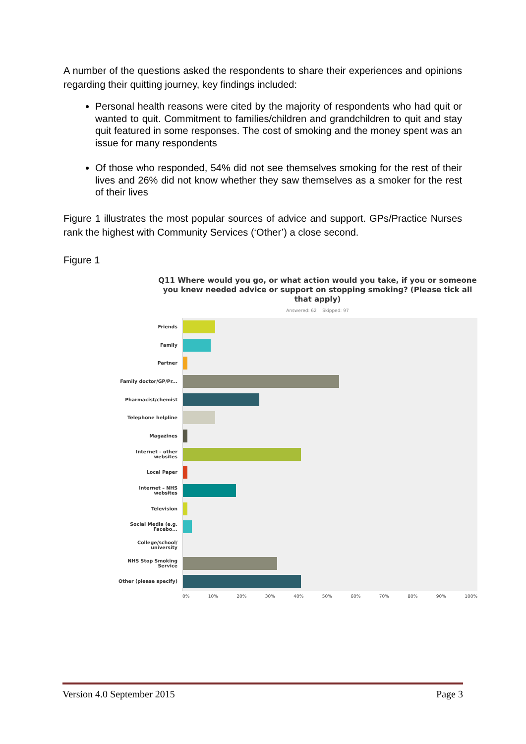A number of the questions asked the respondents to share their experiences and opinions regarding their quitting journey, key findings included:
Personal health reasons were cited by the majority of respondents who had quit or wanted to quit. Commitment to families/children and grandchildren to quit and stay quit featured in some responses. The cost of smoking and the money spent was an issue for many respondents
Of those who responded, 54% did not see themselves smoking for the rest of their lives and 26% did not know whether they saw themselves as a smoker for the rest of their lives
Figure 1 illustrates the most popular sources of advice and support. GPs/Practice Nurses rank the highest with Community Services (‘Other’) a close second.
Figure 1
Q11 Where would you go, or what action would you take, if you or someone you knew needed advice or support on stopping smoking? (Please tick all that apply)
Answered: 62 Skipped: 97
Friends
Family
Partner
Family doctor/GP/Pr...
Pharmacist/chemist
Telephone helpline
Magazines
Internet – other websites
Local Paper
Internet – NHS websites
Television
Social Media (e.g. Facebo...
College/school/ university
NHS Stop Smoking Service
Other (please specify)
0% 10% 20% 30% 40% 50% 60% 70% 80% 90% 100%
Version 4.0 September 2015 Page 3